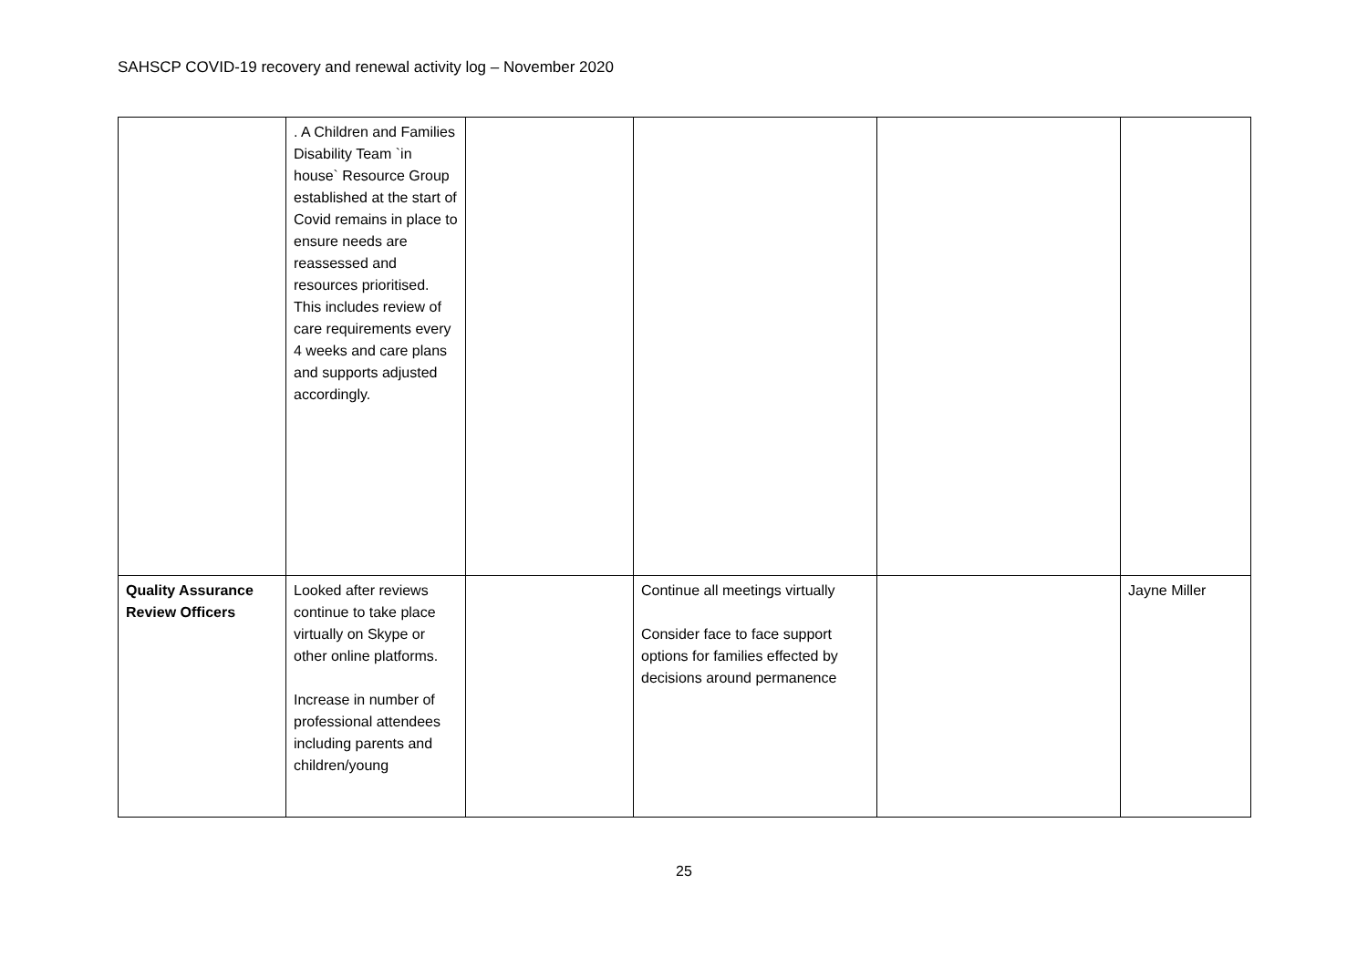SAHSCP COVID-19 recovery and renewal activity log – November 2020
| | . A Children and Families Disability Team `in house` Resource Group established at the start of Covid remains in place to ensure needs are reassessed and resources prioritised. This includes review of care requirements every 4 weeks and care plans and supports adjusted accordingly. | | | | |
| Quality Assurance Review Officers | Looked after reviews continue to take place virtually on Skype or other online platforms. Increase in number of professional attendees including parents and children/young | | Continue all meetings virtually Consider face to face support options for families effected by decisions around permanence | | Jayne Miller |
25